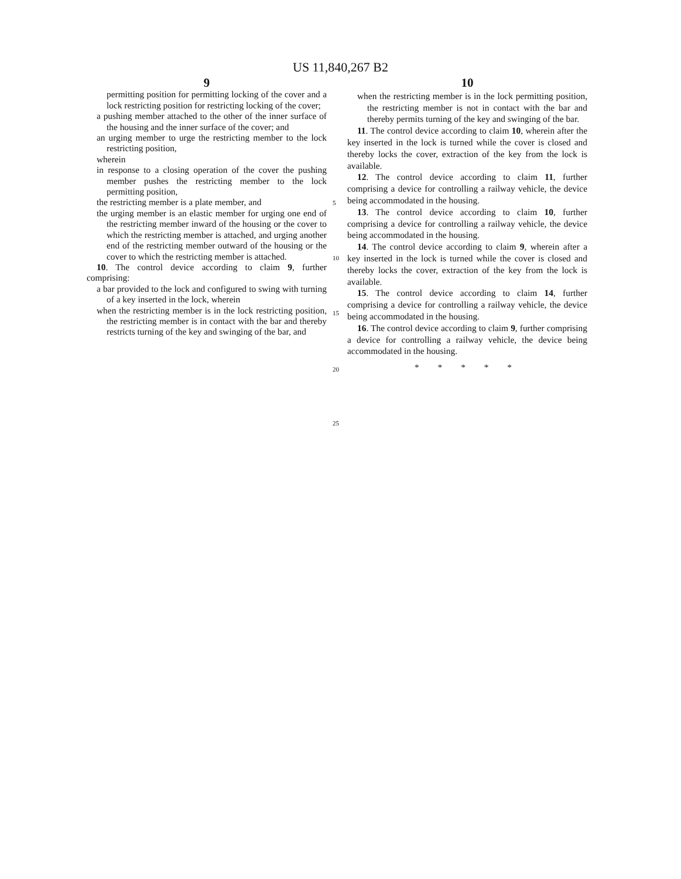US 11,840,267 B2
9
permitting position for permitting locking of the cover and a lock restricting position for restricting locking of the cover;
a pushing member attached to the other of the inner surface of the housing and the inner surface of the cover; and
an urging member to urge the restricting member to the lock restricting position,
wherein
in response to a closing operation of the cover the pushing member pushes the restricting member to the lock permitting position,
the restricting member is a plate member, and
the urging member is an elastic member for urging one end of the restricting member inward of the housing or the cover to which the restricting member is attached, and urging another end of the restricting member outward of the housing or the cover to which the restricting member is attached.
10. The control device according to claim 9, further comprising:
a bar provided to the lock and configured to swing with turning of a key inserted in the lock, wherein
when the restricting member is in the lock restricting position, the restricting member is in contact with the bar and thereby restricts turning of the key and swinging of the bar, and
5
10
15
20
25
10
when the restricting member is in the lock permitting position, the restricting member is not in contact with the bar and thereby permits turning of the key and swinging of the bar.
11. The control device according to claim 10, wherein after the key inserted in the lock is turned while the cover is closed and thereby locks the cover, extraction of the key from the lock is available.
12. The control device according to claim 11, further comprising a device for controlling a railway vehicle, the device being accommodated in the housing.
13. The control device according to claim 10, further comprising a device for controlling a railway vehicle, the device being accommodated in the housing.
14. The control device according to claim 9, wherein after a key inserted in the lock is turned while the cover is closed and thereby locks the cover, extraction of the key from the lock is available.
15. The control device according to claim 14, further comprising a device for controlling a railway vehicle, the device being accommodated in the housing.
16. The control device according to claim 9, further comprising a device for controlling a railway vehicle, the device being accommodated in the housing.
* * * * *